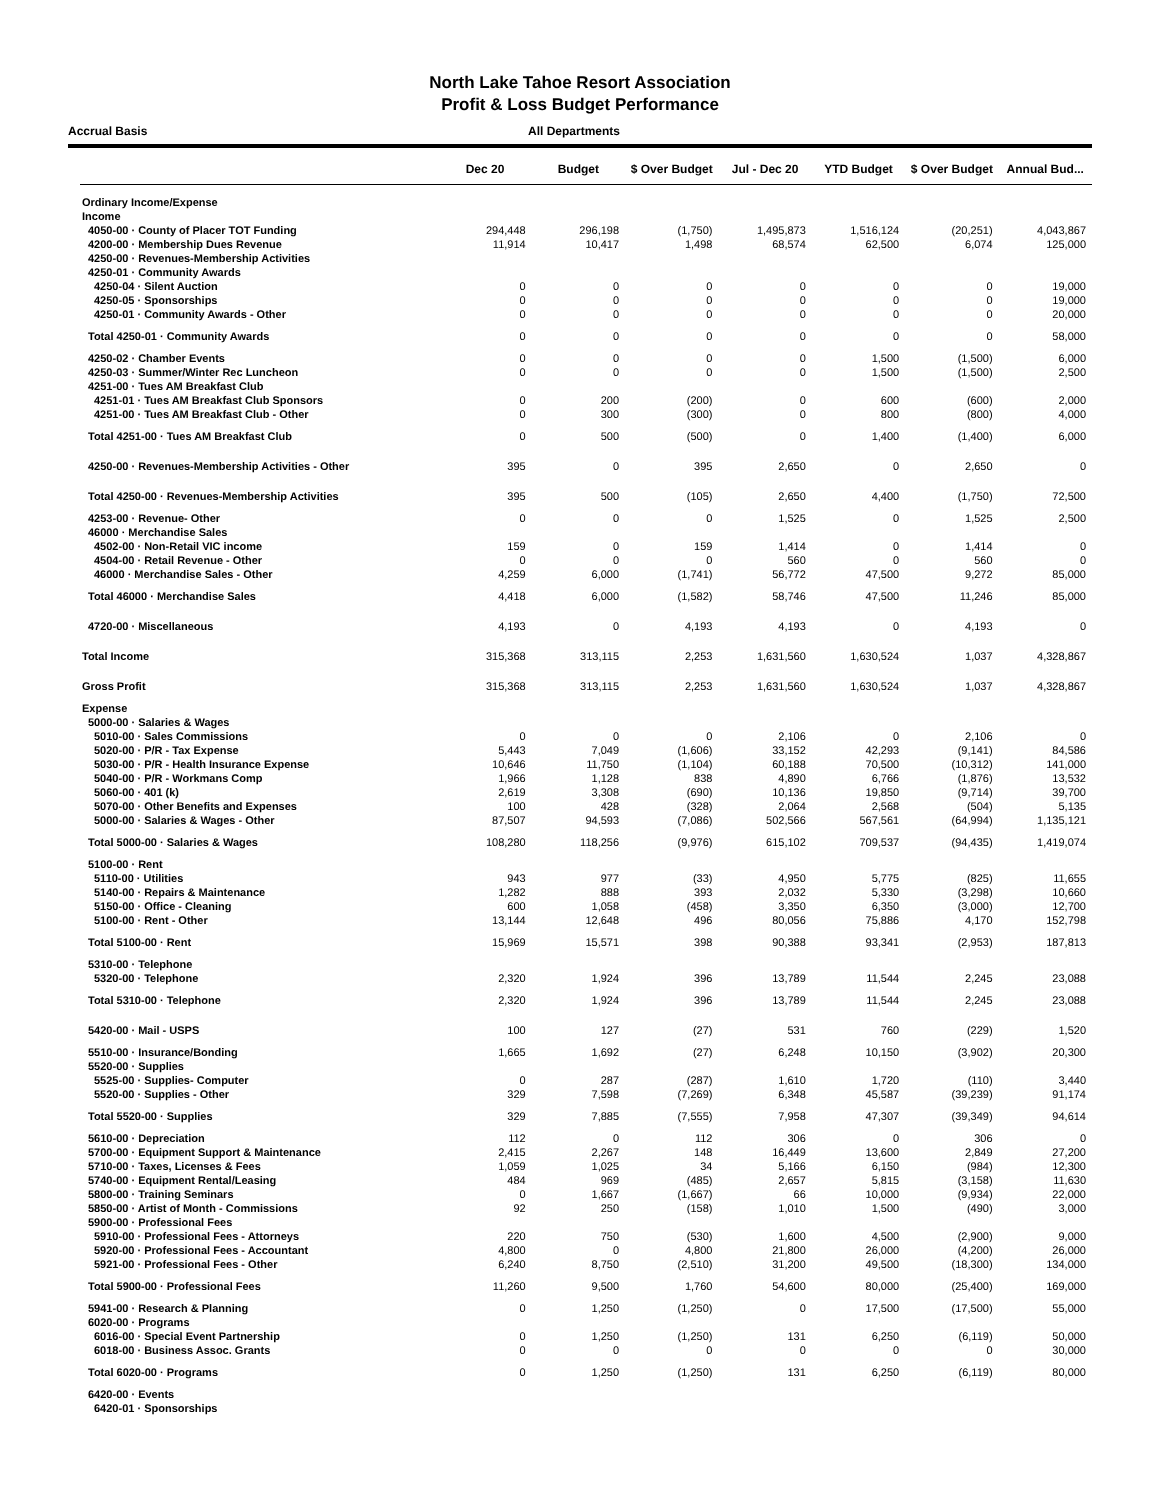North Lake Tahoe Resort Association
Profit & Loss Budget Performance
Accrual Basis All Departments
| | Dec 20 | Budget | $ Over Budget | Jul - Dec 20 | YTD Budget | $ Over Budget | Annual Bud... |
| --- | --- | --- | --- | --- | --- | --- | --- |
| Ordinary Income/Expense | | | | | | | |
| Income | | | | | | | |
| 4050-00 · County of Placer TOT Funding | 294,448 | 296,198 | (1,750) | 1,495,873 | 1,516,124 | (20,251) | 4,043,867 |
| 4200-00 · Membership Dues Revenue | 11,914 | 10,417 | 1,498 | 68,574 | 62,500 | 6,074 | 125,000 |
| 4250-00 · Revenues-Membership Activities | | | | | | | |
| 4250-01 · Community Awards | | | | | | | |
| 4250-04 · Silent Auction | 0 | 0 | 0 | 0 | 0 | 0 | 19,000 |
| 4250-05 · Sponsorships | 0 | 0 | 0 | 0 | 0 | 0 | 19,000 |
| 4250-01 · Community Awards - Other | 0 | 0 | 0 | 0 | 0 | 0 | 20,000 |
| Total 4250-01 · Community Awards | 0 | 0 | 0 | 0 | 0 | 0 | 58,000 |
| 4250-02 · Chamber Events | 0 | 0 | 0 | 0 | 1,500 | (1,500) | 6,000 |
| 4250-03 · Summer/Winter Rec Luncheon | 0 | 0 | 0 | 0 | 1,500 | (1,500) | 2,500 |
| 4251-00 · Tues AM Breakfast Club | | | | | | | |
| 4251-01 · Tues AM Breakfast Club Sponsors | 0 | 200 | (200) | 0 | 600 | (600) | 2,000 |
| 4251-00 · Tues AM Breakfast Club - Other | 0 | 300 | (300) | 0 | 800 | (800) | 4,000 |
| Total 4251-00 · Tues AM Breakfast Club | 0 | 500 | (500) | 0 | 1,400 | (1,400) | 6,000 |
| 4250-00 · Revenues-Membership Activities - Other | 395 | 0 | 395 | 2,650 | 0 | 2,650 | 0 |
| Total 4250-00 · Revenues-Membership Activities | 395 | 500 | (105) | 2,650 | 4,400 | (1,750) | 72,500 |
| 4253-00 · Revenue- Other | 0 | 0 | 0 | 1,525 | 0 | 1,525 | 2,500 |
| 46000 · Merchandise Sales | | | | | | | |
| 4502-00 · Non-Retail VIC income | 159 | 0 | 159 | 1,414 | 0 | 1,414 | 0 |
| 4504-00 · Retail Revenue - Other | 0 | 0 | 0 | 560 | 0 | 560 | 0 |
| 46000 · Merchandise Sales - Other | 4,259 | 6,000 | (1,741) | 56,772 | 47,500 | 9,272 | 85,000 |
| Total 46000 · Merchandise Sales | 4,418 | 6,000 | (1,582) | 58,746 | 47,500 | 11,246 | 85,000 |
| 4720-00 · Miscellaneous | 4,193 | 0 | 4,193 | 4,193 | 0 | 4,193 | 0 |
| Total Income | 315,368 | 313,115 | 2,253 | 1,631,560 | 1,630,524 | 1,037 | 4,328,867 |
| Gross Profit | 315,368 | 313,115 | 2,253 | 1,631,560 | 1,630,524 | 1,037 | 4,328,867 |
| Expense | | | | | | | |
| 5000-00 · Salaries & Wages | | | | | | | |
| 5010-00 · Sales Commissions | 0 | 0 | 0 | 2,106 | 0 | 2,106 | 0 |
| 5020-00 · P/R - Tax Expense | 5,443 | 7,049 | (1,606) | 33,152 | 42,293 | (9,141) | 84,586 |
| 5030-00 · P/R - Health Insurance Expense | 10,646 | 11,750 | (1,104) | 60,188 | 70,500 | (10,312) | 141,000 |
| 5040-00 · P/R - Workmans Comp | 1,966 | 1,128 | 838 | 4,890 | 6,766 | (1,876) | 13,532 |
| 5060-00 · 401 (k) | 2,619 | 3,308 | (690) | 10,136 | 19,850 | (9,714) | 39,700 |
| 5070-00 · Other Benefits and Expenses | 100 | 428 | (328) | 2,064 | 2,568 | (504) | 5,135 |
| 5000-00 · Salaries & Wages - Other | 87,507 | 94,593 | (7,086) | 502,566 | 567,561 | (64,994) | 1,135,121 |
| Total 5000-00 · Salaries & Wages | 108,280 | 118,256 | (9,976) | 615,102 | 709,537 | (94,435) | 1,419,074 |
| 5100-00 · Rent | | | | | | | |
| 5110-00 · Utilities | 943 | 977 | (33) | 4,950 | 5,775 | (825) | 11,655 |
| 5140-00 · Repairs & Maintenance | 1,282 | 888 | 393 | 2,032 | 5,330 | (3,298) | 10,660 |
| 5150-00 · Office - Cleaning | 600 | 1,058 | (458) | 3,350 | 6,350 | (3,000) | 12,700 |
| 5100-00 · Rent - Other | 13,144 | 12,648 | 496 | 80,056 | 75,886 | 4,170 | 152,798 |
| Total 5100-00 · Rent | 15,969 | 15,571 | 398 | 90,388 | 93,341 | (2,953) | 187,813 |
| 5310-00 · Telephone | | | | | | | |
| 5320-00 · Telephone | 2,320 | 1,924 | 396 | 13,789 | 11,544 | 2,245 | 23,088 |
| Total 5310-00 · Telephone | 2,320 | 1,924 | 396 | 13,789 | 11,544 | 2,245 | 23,088 |
| 5420-00 · Mail - USPS | 100 | 127 | (27) | 531 | 760 | (229) | 1,520 |
| 5510-00 · Insurance/Bonding | 1,665 | 1,692 | (27) | 6,248 | 10,150 | (3,902) | 20,300 |
| 5520-00 · Supplies | | | | | | | |
| 5525-00 · Supplies- Computer | 0 | 287 | (287) | 1,610 | 1,720 | (110) | 3,440 |
| 5520-00 · Supplies - Other | 329 | 7,598 | (7,269) | 6,348 | 45,587 | (39,239) | 91,174 |
| Total 5520-00 · Supplies | 329 | 7,885 | (7,555) | 7,958 | 47,307 | (39,349) | 94,614 |
| 5610-00 · Depreciation | 112 | 0 | 112 | 306 | 0 | 306 | 0 |
| 5700-00 · Equipment Support & Maintenance | 2,415 | 2,267 | 148 | 16,449 | 13,600 | 2,849 | 27,200 |
| 5710-00 · Taxes, Licenses & Fees | 1,059 | 1,025 | 34 | 5,166 | 6,150 | (984) | 12,300 |
| 5740-00 · Equipment Rental/Leasing | 484 | 969 | (485) | 2,657 | 5,815 | (3,158) | 11,630 |
| 5800-00 · Training Seminars | 0 | 1,667 | (1,667) | 66 | 10,000 | (9,934) | 22,000 |
| 5850-00 · Artist of Month - Commissions | 92 | 250 | (158) | 1,010 | 1,500 | (490) | 3,000 |
| 5900-00 · Professional Fees | | | | | | | |
| 5910-00 · Professional Fees - Attorneys | 220 | 750 | (530) | 1,600 | 4,500 | (2,900) | 9,000 |
| 5920-00 · Professional Fees - Accountant | 4,800 | 0 | 4,800 | 21,800 | 26,000 | (4,200) | 26,000 |
| 5921-00 · Professional Fees - Other | 6,240 | 8,750 | (2,510) | 31,200 | 49,500 | (18,300) | 134,000 |
| Total 5900-00 · Professional Fees | 11,260 | 9,500 | 1,760 | 54,600 | 80,000 | (25,400) | 169,000 |
| 5941-00 · Research & Planning | 0 | 1,250 | (1,250) | 0 | 17,500 | (17,500) | 55,000 |
| 6020-00 · Programs | | | | | | | |
| 6016-00 · Special Event Partnership | 0 | 1,250 | (1,250) | 131 | 6,250 | (6,119) | 50,000 |
| 6018-00 · Business Assoc. Grants | 0 | 0 | 0 | 0 | 0 | 0 | 30,000 |
| Total 6020-00 · Programs | 0 | 1,250 | (1,250) | 131 | 6,250 | (6,119) | 80,000 |
| 6420-00 · Events | | | | | | | |
| 6420-01 · Sponsorships | | | | | | | |